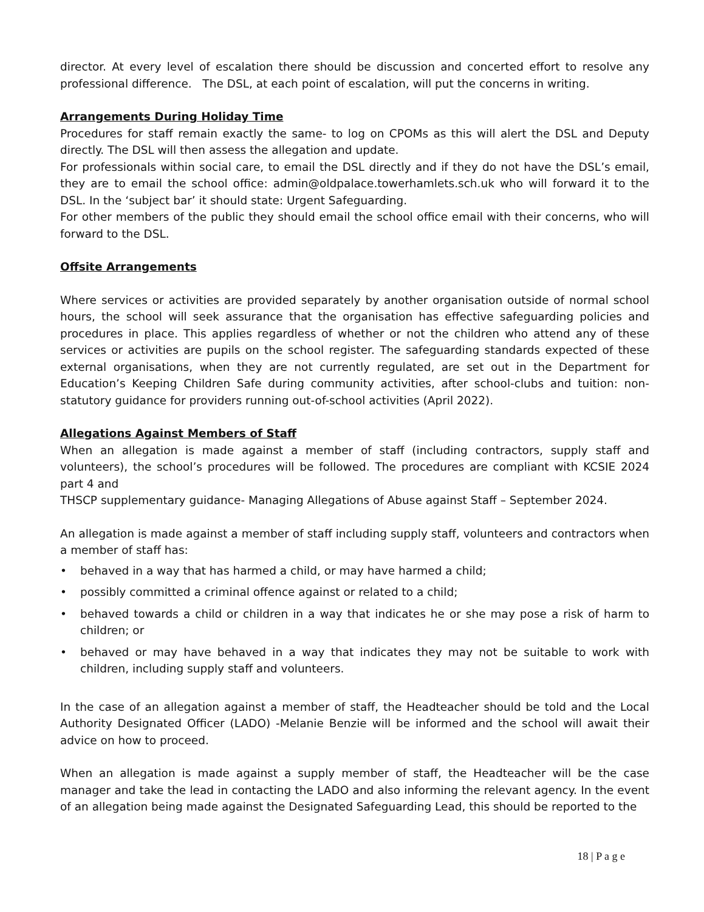director. At every level of escalation there should be discussion and concerted effort to resolve any professional difference. The DSL, at each point of escalation, will put the concerns in writing.
Arrangements During Holiday Time
Procedures for staff remain exactly the same- to log on CPOMs as this will alert the DSL and Deputy directly. The DSL will then assess the allegation and update.
For professionals within social care, to email the DSL directly and if they do not have the DSL’s email, they are to email the school office: admin@oldpalace.towerhamlets.sch.uk who will forward it to the DSL. In the ‘subject bar’ it should state: Urgent Safeguarding.
For other members of the public they should email the school office email with their concerns, who will forward to the DSL.
Offsite Arrangements
Where services or activities are provided separately by another organisation outside of normal school hours, the school will seek assurance that the organisation has effective safeguarding policies and procedures in place. This applies regardless of whether or not the children who attend any of these services or activities are pupils on the school register. The safeguarding standards expected of these external organisations, when they are not currently regulated, are set out in the Department for Education’s Keeping Children Safe during community activities, after school-clubs and tuition: non-statutory guidance for providers running out-of-school activities (April 2022).
Allegations Against Members of Staff
When an allegation is made against a member of staff (including contractors, supply staff and volunteers), the school’s procedures will be followed. The procedures are compliant with KCSIE 2024 part 4 and
THSCP supplementary guidance- Managing Allegations of Abuse against Staff – September 2024.
An allegation is made against a member of staff including supply staff, volunteers and contractors when a member of staff has:
• behaved in a way that has harmed a child, or may have harmed a child;
• possibly committed a criminal offence against or related to a child;
• behaved towards a child or children in a way that indicates he or she may pose a risk of harm to children; or
• behaved or may have behaved in a way that indicates they may not be suitable to work with children, including supply staff and volunteers.
In the case of an allegation against a member of staff, the Headteacher should be told and the Local Authority Designated Officer (LADO) -Melanie Benzie will be informed and the school will await their advice on how to proceed.
When an allegation is made against a supply member of staff, the Headteacher will be the case manager and take the lead in contacting the LADO and also informing the relevant agency. In the event of an allegation being made against the Designated Safeguarding Lead, this should be reported to the
18 | P a g e